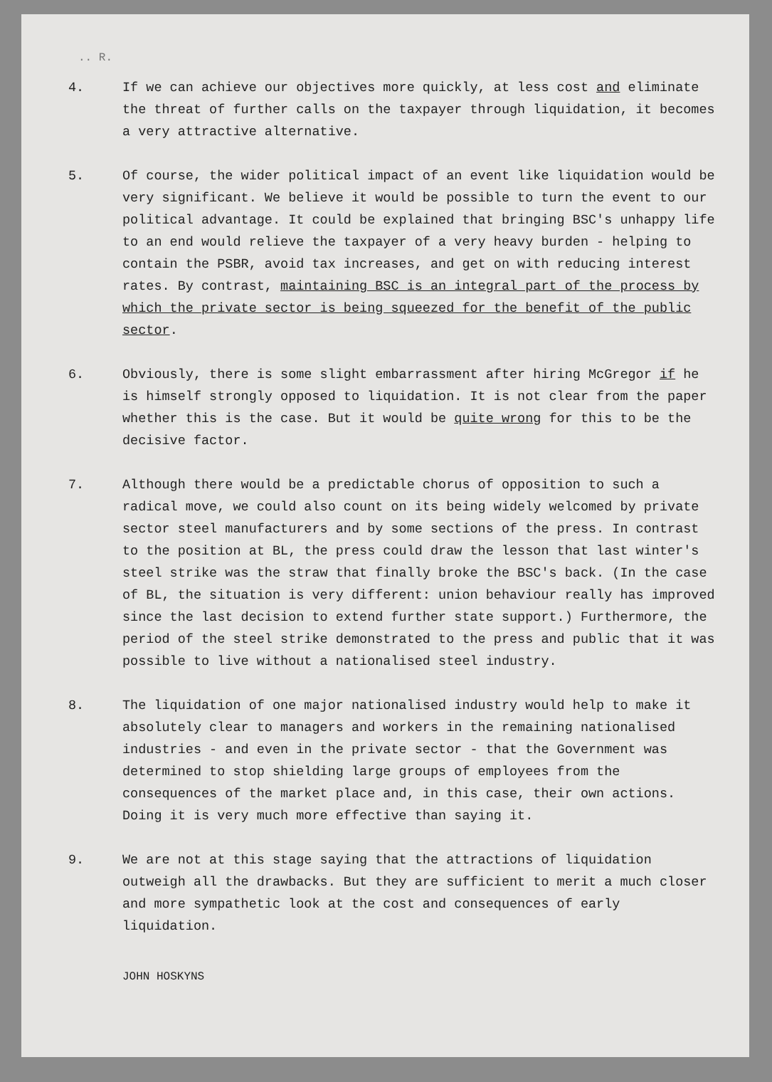.. R.
4. If we can achieve our objectives more quickly, at less cost and eliminate the threat of further calls on the taxpayer through liquidation, it becomes a very attractive alternative.
5. Of course, the wider political impact of an event like liquidation would be very significant. We believe it would be possible to turn the event to our political advantage. It could be explained that bringing BSC's unhappy life to an end would relieve the taxpayer of a very heavy burden - helping to contain the PSBR, avoid tax increases, and get on with reducing interest rates. By contrast, maintaining BSC is an integral part of the process by which the private sector is being squeezed for the benefit of the public sector.
6. Obviously, there is some slight embarrassment after hiring McGregor if he is himself strongly opposed to liquidation. It is not clear from the paper whether this is the case. But it would be quite wrong for this to be the decisive factor.
7. Although there would be a predictable chorus of opposition to such a radical move, we could also count on its being widely welcomed by private sector steel manufacturers and by some sections of the press. In contrast to the position at BL, the press could draw the lesson that last winter's steel strike was the straw that finally broke the BSC's back. (In the case of BL, the situation is very different: union behaviour really has improved since the last decision to extend further state support.) Furthermore, the period of the steel strike demonstrated to the press and public that it was possible to live without a nationalised steel industry.
8. The liquidation of one major nationalised industry would help to make it absolutely clear to managers and workers in the remaining nationalised industries - and even in the private sector - that the Government was determined to stop shielding large groups of employees from the consequences of the market place and, in this case, their own actions. Doing it is very much more effective than saying it.
9. We are not at this stage saying that the attractions of liquidation outweigh all the drawbacks. But they are sufficient to merit a much closer and more sympathetic look at the cost and consequences of early liquidation.
JOHN HOSKYNS